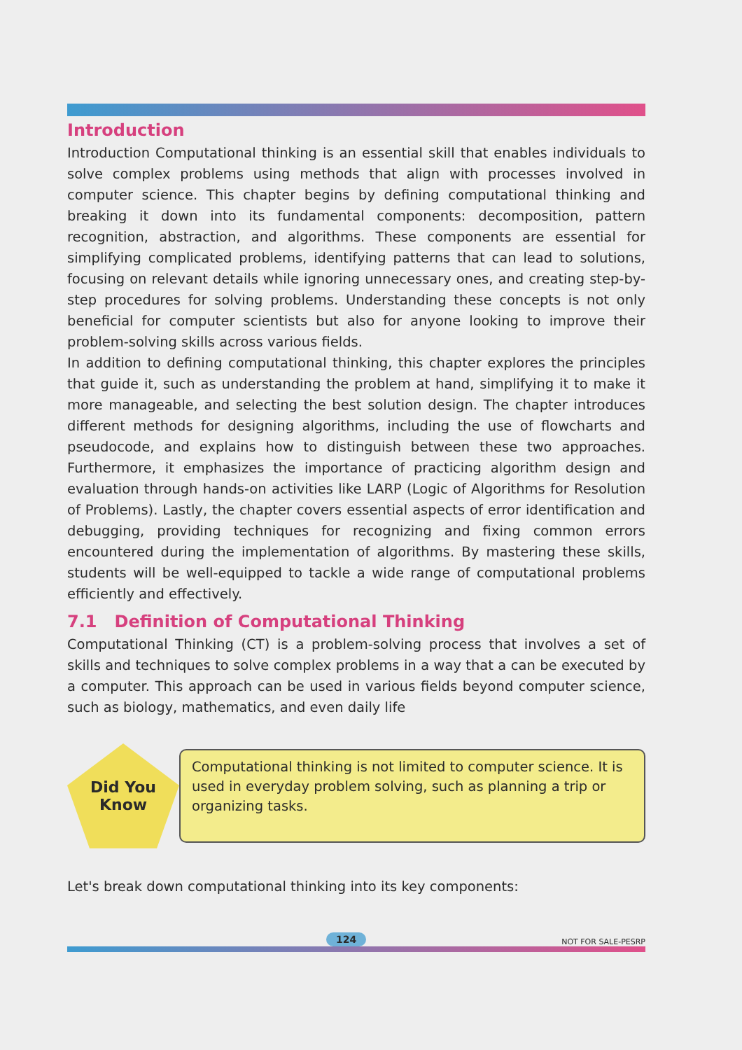Introduction
Introduction Computational thinking is an essential skill that enables individuals to solve complex problems using methods that align with processes involved in computer science. This chapter begins by defining computational thinking and breaking it down into its fundamental components: decomposition, pattern recognition, abstraction, and algorithms. These components are essential for simplifying complicated problems, identifying patterns that can lead to solutions, focusing on relevant details while ignoring unnecessary ones, and creating step-by-step procedures for solving problems. Understanding these concepts is not only beneficial for computer scientists but also for anyone looking to improve their problem-solving skills across various fields.
In addition to defining computational thinking, this chapter explores the principles that guide it, such as understanding the problem at hand, simplifying it to make it more manageable, and selecting the best solution design. The chapter introduces different methods for designing algorithms, including the use of flowcharts and pseudocode, and explains how to distinguish between these two approaches. Furthermore, it emphasizes the importance of practicing algorithm design and evaluation through hands-on activities like LARP (Logic of Algorithms for Resolution of Problems). Lastly, the chapter covers essential aspects of error identification and debugging, providing techniques for recognizing and fixing common errors encountered during the implementation of algorithms. By mastering these skills, students will be well-equipped to tackle a wide range of computational problems efficiently and effectively.
7.1 Definition of Computational Thinking
Computational Thinking (CT) is a problem-solving process that involves a set of skills and techniques to solve complex problems in a way that a can be executed by a computer. This approach can be used in various fields beyond computer science, such as biology, mathematics, and even daily life
Did You
Know
Computational thinking is not limited to computer science. It is used in everyday problem solving, such as planning a trip or organizing tasks.
Let's break down computational thinking into its key components:
124 NOT FOR SALE-PESRP